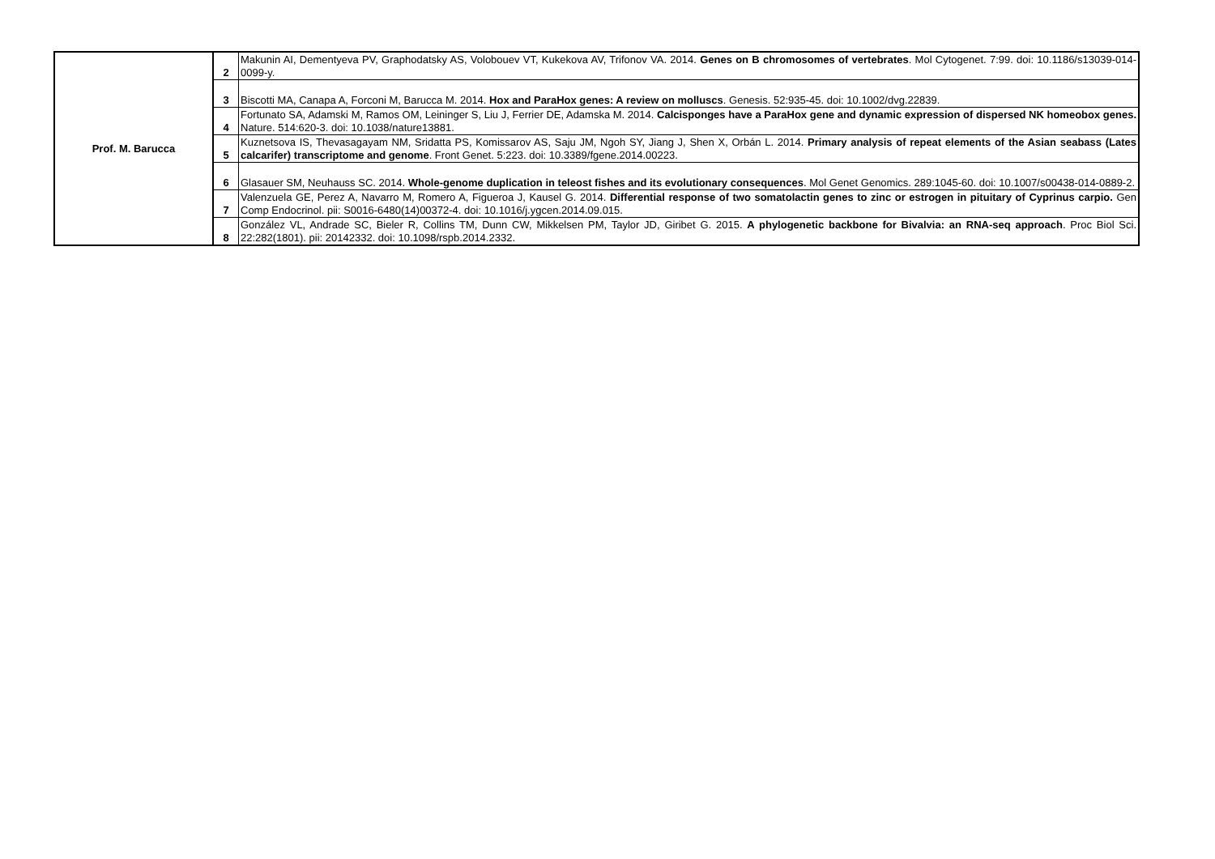| Prof. M. Barucca | 2 | Makunin AI, Dementyeva PV, Graphodatsky AS, Volobouev VT, Kukekova AV, Trifonov VA. 2014. Genes on B chromosomes of vertebrates . Mol Cytogenet. 7:99. doi: 10.1186/s13039-014-0099-y. |
| | 3 | Biscotti MA, Canapa A, Forconi M, Barucca M. 2014. Hox and ParaHox genes: A review on molluscs . Genesis. 52:935-45. doi: 10.1002/dvg.22839. |
| | 4 | Fortunato SA, Adamski M, Ramos OM, Leininger S, Liu J, Ferrier DE, Adamska M. 2014. Calcisponges have a ParaHox gene and dynamic expression of dispersed NK homeobox genes. Nature. 514:620-3. doi: 10.1038/nature13881. |
| | 5 | Kuznetsova IS, Thevasagayam NM, Sridatta PS, Komissarov AS, Saju JM, Ngoh SY, Jiang J, Shen X, Orbán L. 2014. Primary analysis of repeat elements of the Asian seabass (Lates calcarifer) transcriptome and genome . Front Genet. 5:223. doi: 10.3389/fgene.2014.00223. |
| | 6 | Glasauer SM, Neuhauss SC. 2014. Whole-genome duplication in teleost fishes and its evolutionary consequences . Mol Genet Genomics. 289:1045-60. doi: 10.1007/s00438-014-0889-2. |
| | 7 | Valenzuela GE, Perez A, Navarro M, Romero A, Figueroa J, Kausel G. 2014. Differential response of two somatolactin genes to zinc or estrogen in pituitary of Cyprinus carpio. Gen Comp Endocrinol. pii: S0016-6480(14)00372-4. doi: 10.1016/j.ygcen.2014.09.015. |
| | 8 | González VL, Andrade SC, Bieler R, Collins TM, Dunn CW, Mikkelsen PM, Taylor JD, Giribet G. 2015. A phylogenetic backbone for Bivalvia: an RNA-seq approach . Proc Biol Sci. 22:282(1801). pii: 20142332. doi: 10.1098/rspb.2014.2332. |